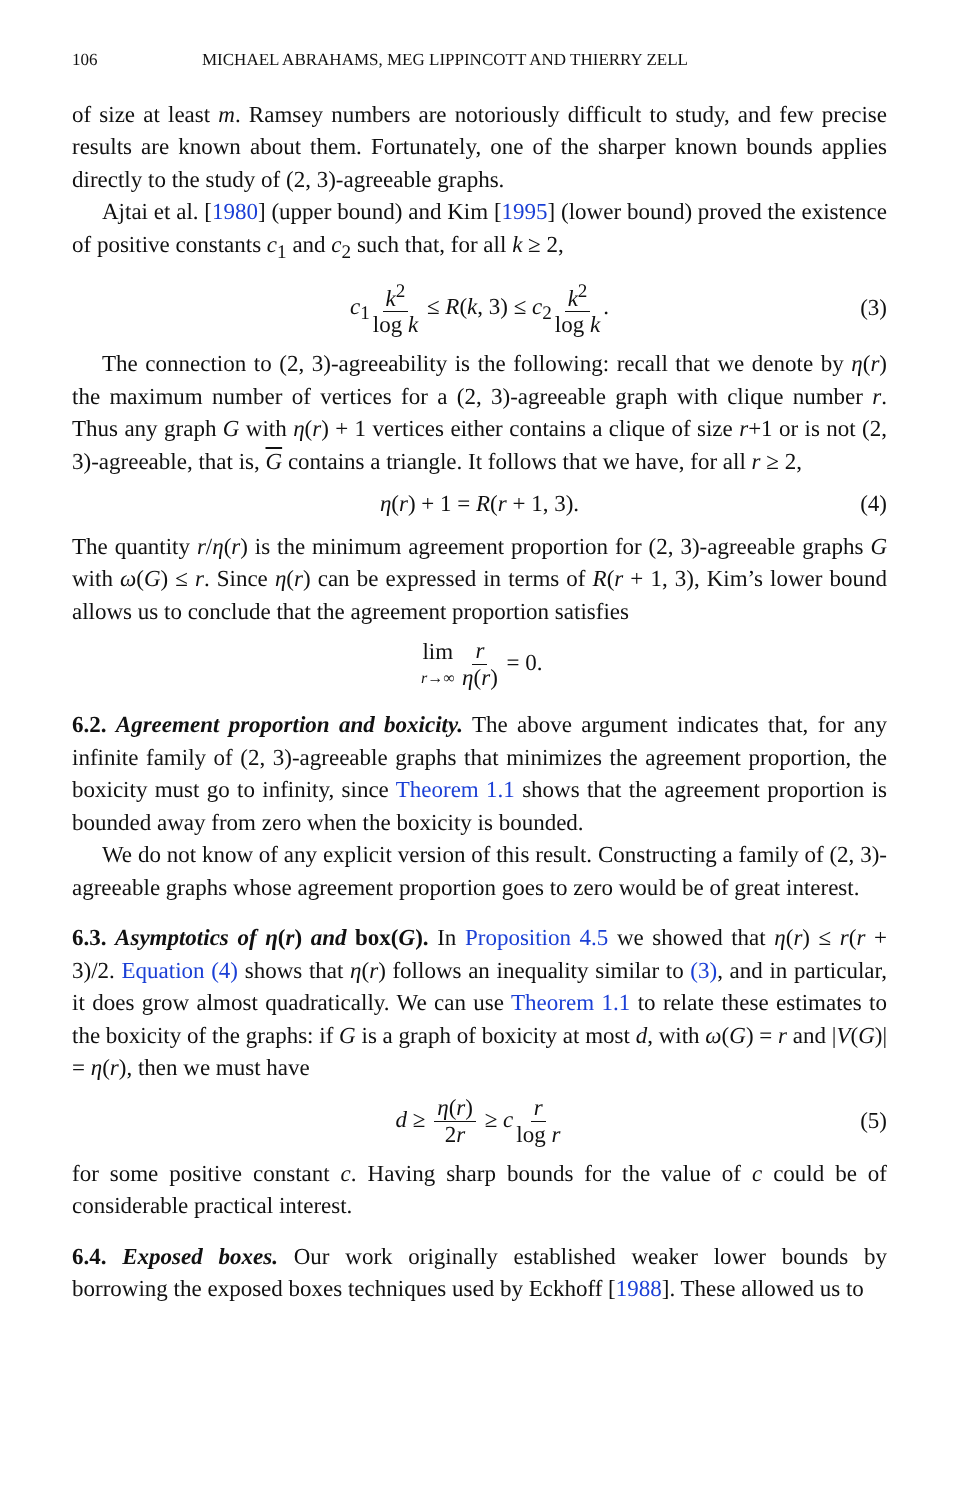106 MICHAEL ABRAHAMS, MEG LIPPINCOTT AND THIERRY ZELL
of size at least m. Ramsey numbers are notoriously difficult to study, and few precise results are known about them. Fortunately, one of the sharper known bounds applies directly to the study of (2, 3)-agreeable graphs.
Ajtai et al. [1980] (upper bound) and Kim [1995] (lower bound) proved the existence of positive constants c<sub>1</sub> and c<sub>2</sub> such that, for all k ≥ 2,
c<sub>1</sub> k<sup>2</sup> log k ≤ R(k, 3) ≤ c<sub>2</sub> k<sup>2</sup> log k. (3)
The connection to (2, 3)-agreeability is the following: recall that we denote by η(r) the maximum number of vertices for a (2, 3)-agreeable graph with clique number r. Thus any graph G with η(r) + 1 vertices either contains a clique of size r+1 or is not (2, 3)-agreeable, that is, G contains a triangle. It follows that we have, for all r ≥ 2,
η(r) + 1 = R(r + 1, 3). (4)
The quantity r/η(r) is the minimum agreement proportion for (2, 3)-agreeable graphs G with ω(G) ≤ r. Since η(r) can be expressed in terms of R(r + 1, 3), Kim’s lower bound allows us to conclude that the agreement proportion satisfies
lim r→∞ r η(r) = 0.
6.2. Agreement proportion and boxicity. The above argument indicates that, for any infinite family of (2, 3)-agreeable graphs that minimizes the agreement proportion, the boxicity must go to infinity, since Theorem 1.1 shows that the agreement proportion is bounded away from zero when the boxicity is bounded.
We do not know of any explicit version of this result. Constructing a family of (2, 3)-agreeable graphs whose agreement proportion goes to zero would be of great interest.
6.3. Asymptotics of η(r) and box(G). In Proposition 4.5 we showed that η(r) ≤ r(r + 3)/2. Equation (4) shows that η(r) follows an inequality similar to (3), and in particular, it does grow almost quadratically. We can use Theorem 1.1 to relate these estimates to the boxicity of the graphs: if G is a graph of boxicity at most d, with ω(G) = r and |V(G)| = η(r), then we must have
d ≥ η(r) 2r ≥ c r log r (5)
for some positive constant c. Having sharp bounds for the value of c could be of considerable practical interest.
6.4. Exposed boxes. Our work originally established weaker lower bounds by borrowing the exposed boxes techniques used by Eckhoff [1988]. These allowed us to